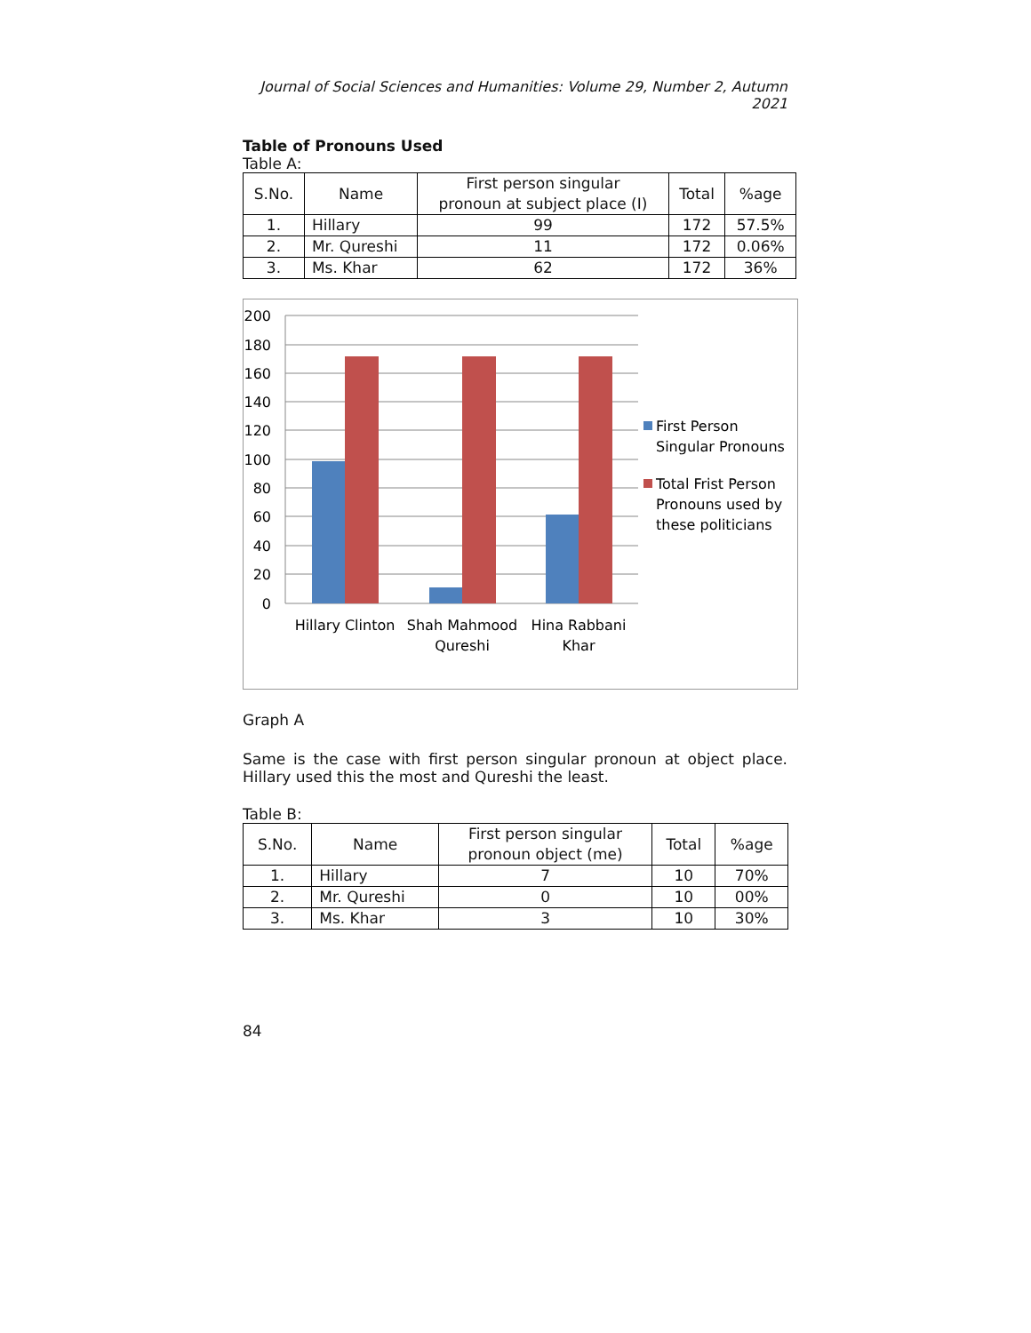Journal of Social Sciences and Humanities: Volume 29, Number 2, Autumn 2021
Table of Pronouns Used
Table A:
| S.No. | Name | First person singular pronoun at subject place (I) | Total | %age |
| --- | --- | --- | --- | --- |
| 1. | Hillary | 99 | 172 | 57.5% |
| 2. | Mr. Qureshi | 11 | 172 | 0.06% |
| 3. | Ms. Khar | 62 | 172 | 36% |
200
180
160
140
120
100
80
60
40
20
0
Hillary Clinton
Shah Mahmood
Qureshi
Hina Rabbani
Khar
First Person
Singular Pronouns
Total Frist Person
Pronouns used by
these politicians
Graph A
Same is the case with first person singular pronoun at object place. Hillary used this the most and Qureshi the least.
Table B:
| S.No. | Name | First person singular pronoun object (me) | Total | %age |
| --- | --- | --- | --- | --- |
| 1. | Hillary | 7 | 10 | 70% |
| 2. | Mr. Qureshi | 0 | 10 | 00% |
| 3. | Ms. Khar | 3 | 10 | 30% |
84